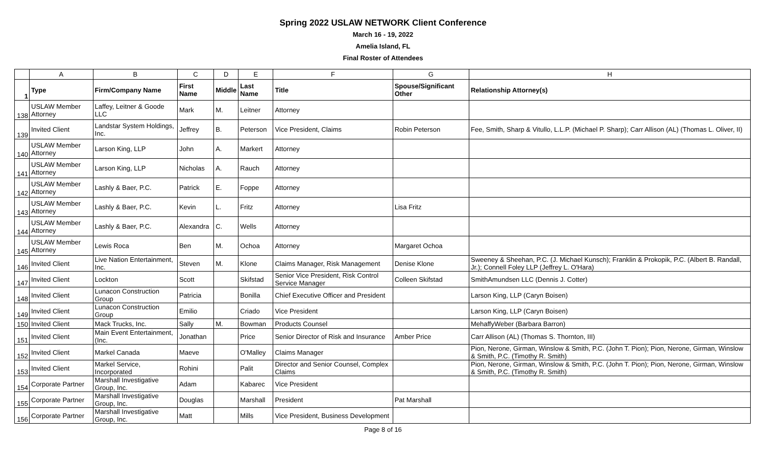Spring 2022 USLAW NETWORK Client Conference
March 16 - 19, 2022
Amelia Island, FL
Final Roster of Attendees
| | A | B | C | D | E | F | G | H |
| 1 | Type | Firm/Company Name | First Name | Middle | Last Name | Title | Spouse/Significant Other | Relationship Attorney(s) |
| 138 | USLAW Member Attorney | Laffey, Leitner & Goode LLC | Mark | M. | Leitner | Attorney | | |
| 139 | Invited Client | Landstar System Holdings, Inc. | Jeffrey | B. | Peterson | Vice President, Claims | Robin Peterson | Fee, Smith, Sharp & Vitullo, L.L.P. (Michael P. Sharp); Carr Allison (AL) (Thomas L. Oliver, II) |
| 140 | USLAW Member Attorney | Larson King, LLP | John | A. | Markert | Attorney | | |
| 141 | USLAW Member Attorney | Larson King, LLP | Nicholas | A. | Rauch | Attorney | | |
| 142 | USLAW Member Attorney | Lashly & Baer, P.C. | Patrick | E. | Foppe | Attorney | | |
| 143 | USLAW Member Attorney | Lashly & Baer, P.C. | Kevin | L. | Fritz | Attorney | Lisa Fritz | |
| 144 | USLAW Member Attorney | Lashly & Baer, P.C. | Alexandra | C. | Wells | Attorney | | |
| 145 | USLAW Member Attorney | Lewis Roca | Ben | M. | Ochoa | Attorney | Margaret Ochoa | |
| 146 | Invited Client | Live Nation Entertainment, Inc. | Steven | M. | Klone | Claims Manager, Risk Management | Denise Klone | Sweeney & Sheehan, P.C. (J. Michael Kunsch); Franklin & Prokopik, P.C. (Albert B. Randall, Jr.); Connell Foley LLP (Jeffrey L. O'Hara) |
| 147 | Invited Client | Lockton | Scott | | Skifstad | Senior Vice President, Risk Control Service Manager | Colleen Skifstad | SmithAmundsen LLC (Dennis J. Cotter) |
| 148 | Invited Client | Lunacon Construction Group | Patricia | | Bonilla | Chief Executive Officer and President | | Larson King, LLP (Caryn Boisen) |
| 149 | Invited Client | Lunacon Construction Group | Emilio | | Criado | Vice President | | Larson King, LLP (Caryn Boisen) |
| 150 | Invited Client | Mack Trucks, Inc. | Sally | M. | Bowman | Products Counsel | | MehaffyWeber (Barbara Barron) |
| 151 | Invited Client | Main Event Entertainment, (Inc. | Jonathan | | Price | Senior Director of Risk and Insurance | Amber Price | Carr Allison (AL) (Thomas S. Thornton, III) |
| 152 | Invited Client | Markel Canada | Maeve | | O'Malley | Claims Manager | | Pion, Nerone, Girman, Winslow & Smith, P.C. (John T. Pion); Pion, Nerone, Girman, Winslow & Smith, P.C. (Timothy R. Smith) |
| 153 | Invited Client | Markel Service, Incorporated | Rohini | | Palit | Director and Senior Counsel, Complex Claims | | Pion, Nerone, Girman, Winslow & Smith, P.C. (John T. Pion); Pion, Nerone, Girman, Winslow & Smith, P.C. (Timothy R. Smith) |
| 154 | Corporate Partner | Marshall Investigative Group, Inc. | Adam | | Kabarec | Vice President | | |
| 155 | Corporate Partner | Marshall Investigative Group, Inc. | Douglas | | Marshall | President | Pat Marshall | |
| 156 | Corporate Partner | Marshall Investigative Group, Inc. | Matt | | Mills | Vice President, Business Development | | |
Page 8 of 16